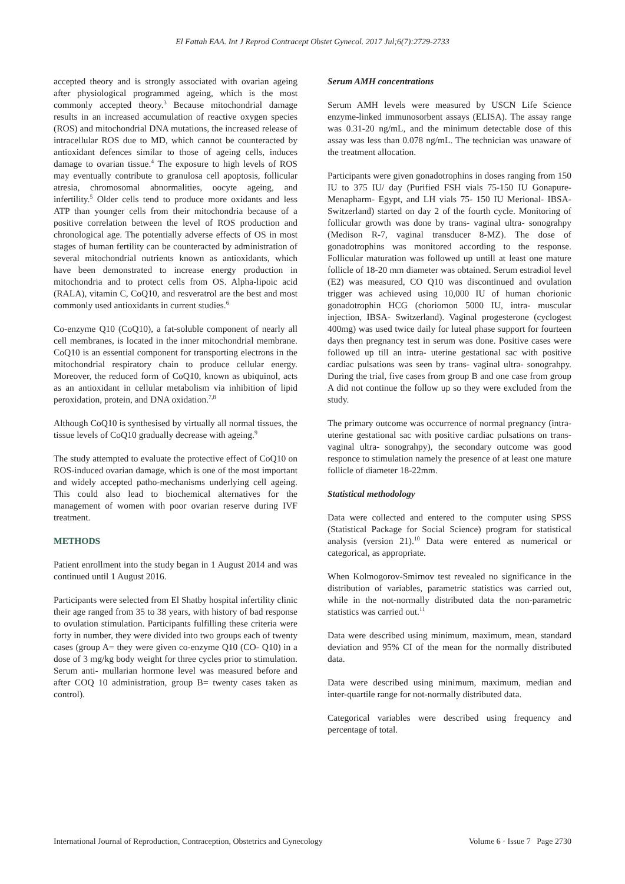El Fattah EAA. Int J Reprod Contracept Obstet Gynecol. 2017 Jul;6(7):2729-2733
accepted theory and is strongly associated with ovarian ageing after physiological programmed ageing, which is the most commonly accepted theory.<sup>3</sup> Because mitochondrial damage results in an increased accumulation of reactive oxygen species (ROS) and mitochondrial DNA mutations, the increased release of intracellular ROS due to MD, which cannot be counteracted by antioxidant defences similar to those of ageing cells, induces damage to ovarian tissue.<sup>4</sup> The exposure to high levels of ROS may eventually contribute to granulosa cell apoptosis, follicular atresia, chromosomal abnormalities, oocyte ageing, and infertility.<sup>5</sup> Older cells tend to produce more oxidants and less ATP than younger cells from their mitochondria because of a positive correlation between the level of ROS production and chronological age. The potentially adverse effects of OS in most stages of human fertility can be counteracted by administration of several mitochondrial nutrients known as antioxidants, which have been demonstrated to increase energy production in mitochondria and to protect cells from OS. Alpha-lipoic acid (RALA), vitamin C, CoQ10, and resveratrol are the best and most commonly used antioxidants in current studies.<sup>6</sup>
Co-enzyme Q10 (CoQ10), a fat-soluble component of nearly all cell membranes, is located in the inner mitochondrial membrane. CoQ10 is an essential component for transporting electrons in the mitochondrial respiratory chain to produce cellular energy. Moreover, the reduced form of CoQ10, known as ubiquinol, acts as an antioxidant in cellular metabolism via inhibition of lipid peroxidation, protein, and DNA oxidation.<sup>7,8</sup>
Although CoQ10 is synthesised by virtually all normal tissues, the tissue levels of CoQ10 gradually decrease with ageing.<sup>9</sup>
The study attempted to evaluate the protective effect of CoQ10 on ROS-induced ovarian damage, which is one of the most important and widely accepted patho-mechanisms underlying cell ageing. This could also lead to biochemical alternatives for the management of women with poor ovarian reserve during IVF treatment.
METHODS
Patient enrollment into the study began in 1 August 2014 and was continued until 1 August 2016.
Participants were selected from El Shatby hospital infertility clinic their age ranged from 35 to 38 years, with history of bad response to ovulation stimulation. Participants fulfilling these criteria were forty in number, they were divided into two groups each of twenty cases (group A= they were given co-enzyme Q10 (CO- Q10) in a dose of 3 mg/kg body weight for three cycles prior to stimulation. Serum anti- mullarian hormone level was measured before and after COQ 10 administration, group B= twenty cases taken as control).
Serum AMH concentrations
Serum AMH levels were measured by USCN Life Science enzyme-linked immunosorbent assays (ELISA). The assay range was 0.31-20 ng/mL, and the minimum detectable dose of this assay was less than 0.078 ng/mL. The technician was unaware of the treatment allocation.
Participants were given gonadotrophins in doses ranging from 150 IU to 375 IU/ day (Purified FSH vials 75-150 IU Gonapure- Menapharm- Egypt, and LH vials 75- 150 IU Merional- IBSA- Switzerland) started on day 2 of the fourth cycle. Monitoring of follicular growth was done by trans- vaginal ultra- sonograhpy (Medison R-7, vaginal transducer 8-MZ). The dose of gonadotrophins was monitored according to the response. Follicular maturation was followed up untill at least one mature follicle of 18-20 mm diameter was obtained. Serum estradiol level (E2) was measured, CO Q10 was discontinued and ovulation trigger was achieved using 10,000 IU of human chorionic gonadotrophin HCG (choriomon 5000 IU, intra- muscular injection, IBSA- Switzerland). Vaginal progesterone (cyclogest 400mg) was used twice daily for luteal phase support for fourteen days then pregnancy test in serum was done. Positive cases were followed up till an intra- uterine gestational sac with positive cardiac pulsations was seen by trans- vaginal ultra- sonograhpy. During the trial, five cases from group B and one case from group A did not continue the follow up so they were excluded from the study.
The primary outcome was occurrence of normal pregnancy (intra- uterine gestational sac with positive cardiac pulsations on trans- vaginal ultra- sonograhpy), the secondary outcome was good responce to stimulation namely the presence of at least one mature follicle of diameter 18-22mm.
Statistical methodology
Data were collected and entered to the computer using SPSS (Statistical Package for Social Science) program for statistical analysis (version 21).<sup>10</sup> Data were entered as numerical or categorical, as appropriate.
When Kolmogorov-Smirnov test revealed no significance in the distribution of variables, parametric statistics was carried out, while in the not-normally distributed data the non-parametric statistics was carried out.<sup>11</sup>
Data were described using minimum, maximum, mean, standard deviation and 95% CI of the mean for the normally distributed data.
Data were described using minimum, maximum, median and inter-quartile range for not-normally distributed data.
Categorical variables were described using frequency and percentage of total.
International Journal of Reproduction, Contraception, Obstetrics and Gynecology Volume 6 · Issue 7 Page 2730